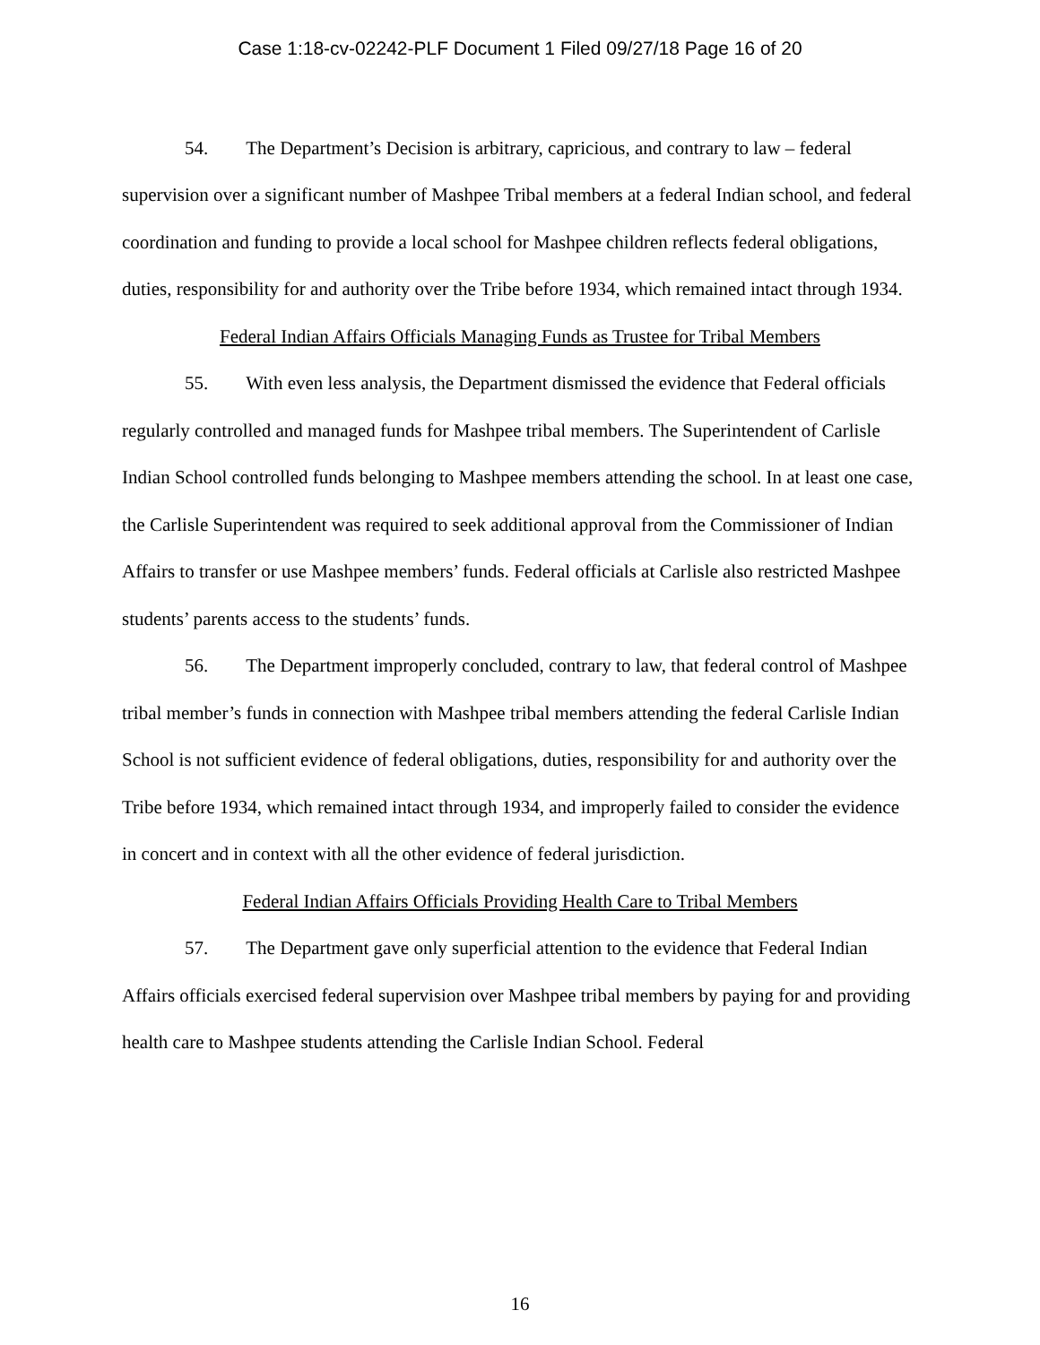Case 1:18-cv-02242-PLF Document 1 Filed 09/27/18 Page 16 of 20
54. The Department’s Decision is arbitrary, capricious, and contrary to law – federal supervision over a significant number of Mashpee Tribal members at a federal Indian school, and federal coordination and funding to provide a local school for Mashpee children reflects federal obligations, duties, responsibility for and authority over the Tribe before 1934, which remained intact through 1934.
Federal Indian Affairs Officials Managing Funds as Trustee for Tribal Members
55. With even less analysis, the Department dismissed the evidence that Federal officials regularly controlled and managed funds for Mashpee tribal members. The Superintendent of Carlisle Indian School controlled funds belonging to Mashpee members attending the school. In at least one case, the Carlisle Superintendent was required to seek additional approval from the Commissioner of Indian Affairs to transfer or use Mashpee members’ funds. Federal officials at Carlisle also restricted Mashpee students’ parents access to the students’ funds.
56. The Department improperly concluded, contrary to law, that federal control of Mashpee tribal member’s funds in connection with Mashpee tribal members attending the federal Carlisle Indian School is not sufficient evidence of federal obligations, duties, responsibility for and authority over the Tribe before 1934, which remained intact through 1934, and improperly failed to consider the evidence in concert and in context with all the other evidence of federal jurisdiction.
Federal Indian Affairs Officials Providing Health Care to Tribal Members
57. The Department gave only superficial attention to the evidence that Federal Indian Affairs officials exercised federal supervision over Mashpee tribal members by paying for and providing health care to Mashpee students attending the Carlisle Indian School. Federal
16